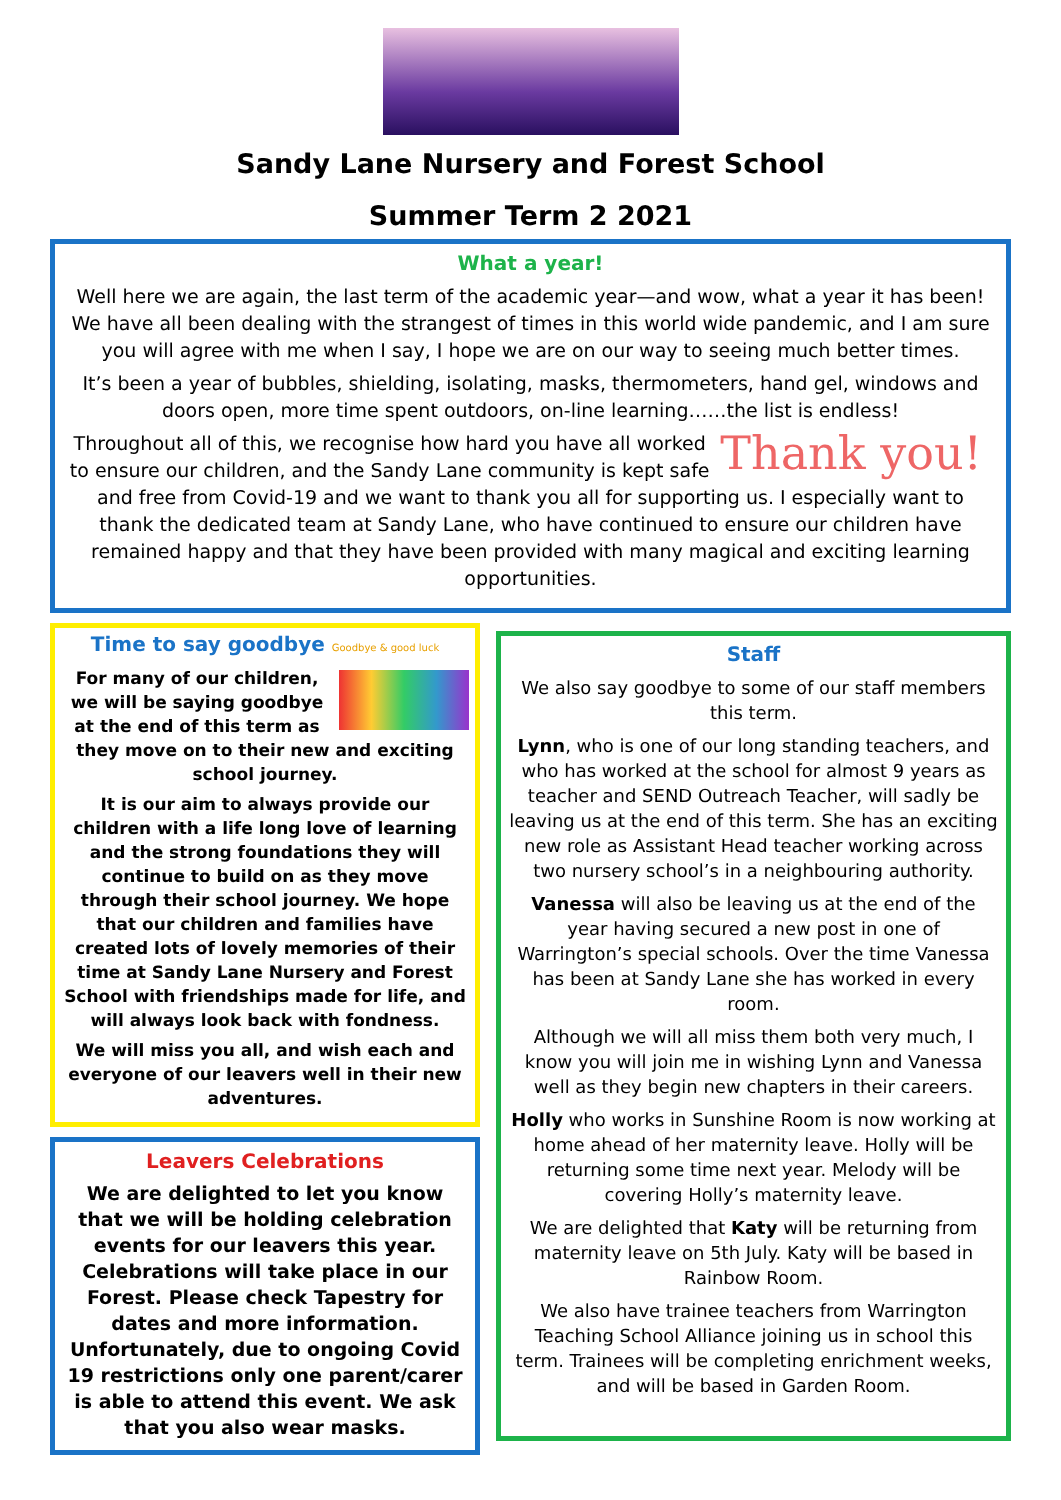Sandy Lane Nursery and Forest School
Summer Term 2 2021
What a year!
Well here we are again, the last term of the academic year—and wow, what a year it has been! We have all been dealing with the strangest of times in this world wide pandemic, and I am sure you will agree with me when I say, I hope we are on our way to seeing much better times.
It’s been a year of bubbles, shielding, isolating, masks, thermometers, hand gel, windows and doors open, more time spent outdoors, on-line learning……the list is endless!
Thank you! Throughout all of this, we recognise how hard you have all worked to ensure our children, and the Sandy Lane community is kept safe and free from Covid-19 and we want to thank you all for supporting us. I especially want to thank the dedicated team at Sandy Lane, who have continued to ensure our children have remained happy and that they have been provided with many magical and exciting learning opportunities.
Time to say goodbye Goodbye & good luck
For many of our children, we will be saying goodbye at the end of this term as they move on to their new and exciting school journey.
It is our aim to always provide our children with a life long love of learning and the strong foundations they will continue to build on as they move through their school journey. We hope that our children and families have created lots of lovely memories of their time at Sandy Lane Nursery and Forest School with friendships made for life, and will always look back with fondness.
We will miss you all, and wish each and everyone of our leavers well in their new adventures.
Leavers Celebrations
We are delighted to let you know that we will be holding celebration events for our leavers this year. Celebrations will take place in our Forest. Please check Tapestry for dates and more information. Unfortunately, due to ongoing Covid 19 restrictions only one parent/carer is able to attend this event. We ask that you also wear masks.
Staff
We also say goodbye to some of our staff members this term.
Lynn, who is one of our long standing teachers, and who has worked at the school for almost 9 years as teacher and SEND Outreach Teacher, will sadly be leaving us at the end of this term. She has an exciting new role as Assistant Head teacher working across two nursery school’s in a neighbouring authority.
Vanessa will also be leaving us at the end of the year having secured a new post in one of Warrington’s special schools. Over the time Vanessa has been at Sandy Lane she has worked in every room.
Although we will all miss them both very much, I know you will join me in wishing Lynn and Vanessa well as they begin new chapters in their careers.
Holly who works in Sunshine Room is now working at home ahead of her maternity leave. Holly will be returning some time next year. Melody will be covering Holly’s maternity leave.
We are delighted that Katy will be returning from maternity leave on 5th July. Katy will be based in Rainbow Room.
We also have trainee teachers from Warrington Teaching School Alliance joining us in school this term. Trainees will be completing enrichment weeks, and will be based in Garden Room.